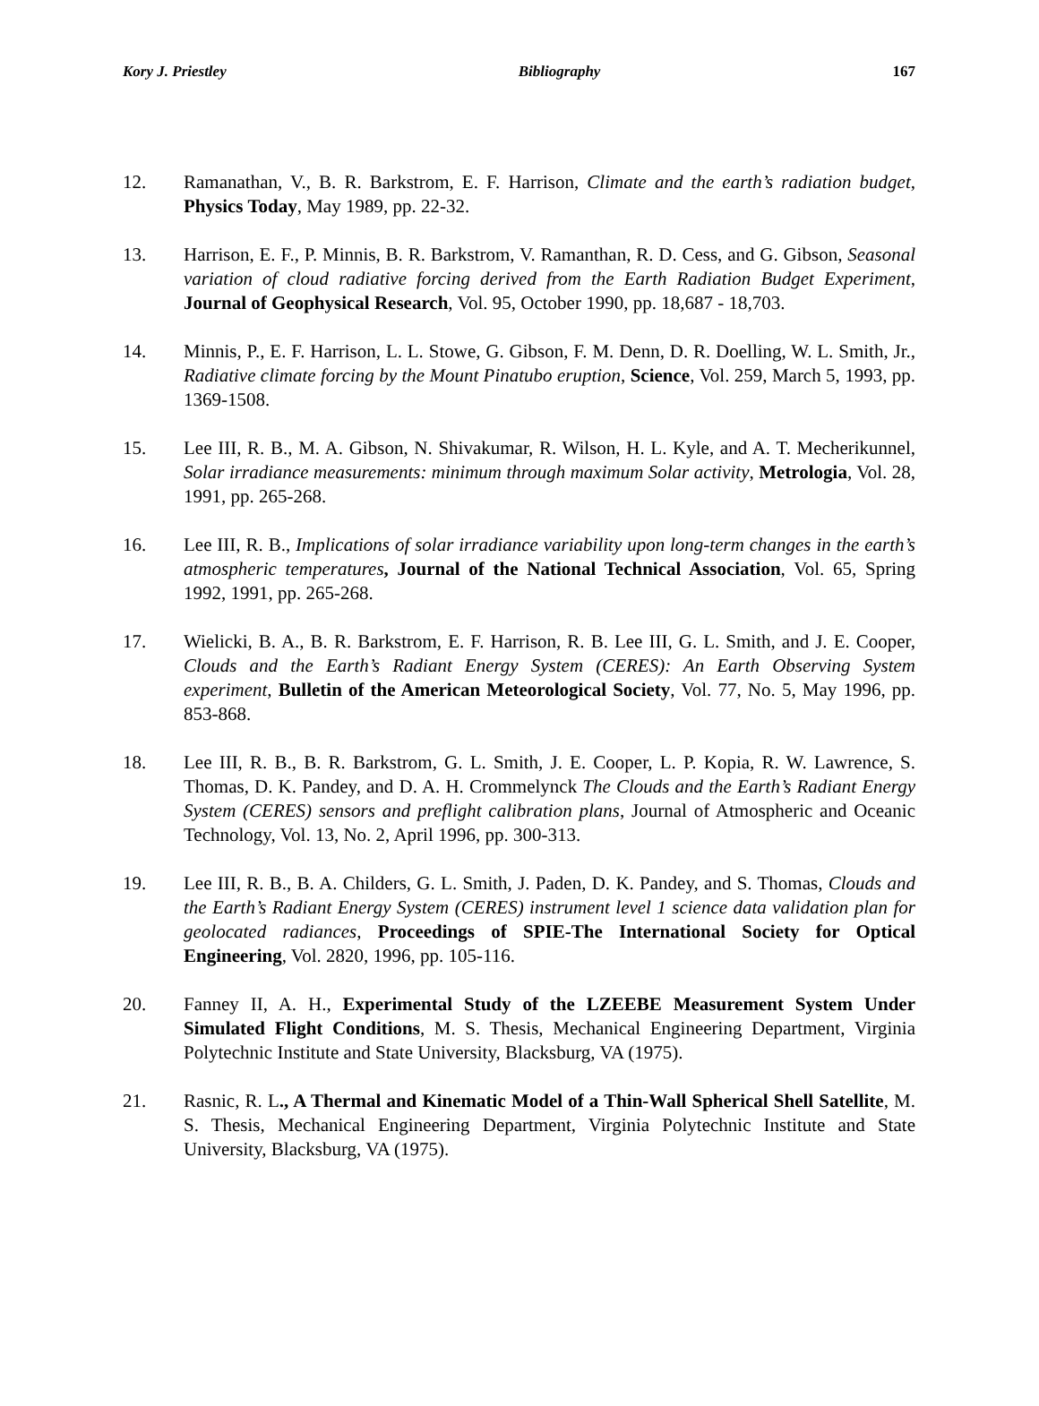Kory J. Priestley Bibliography 167
12. Ramanathan, V., B. R. Barkstrom, E. F. Harrison, Climate and the earth’s radiation budget, Physics Today, May 1989, pp. 22-32.
13. Harrison, E. F., P. Minnis, B. R. Barkstrom, V. Ramanthan, R. D. Cess, and G. Gibson, Seasonal variation of cloud radiative forcing derived from the Earth Radiation Budget Experiment, Journal of Geophysical Research, Vol. 95, October 1990, pp. 18,687 - 18,703.
14. Minnis, P., E. F. Harrison, L. L. Stowe, G. Gibson, F. M. Denn, D. R. Doelling, W. L. Smith, Jr., Radiative climate forcing by the Mount Pinatubo eruption, Science, Vol. 259, March 5, 1993, pp. 1369-1508.
15. Lee III, R. B., M. A. Gibson, N. Shivakumar, R. Wilson, H. L. Kyle, and A. T. Mecherikunnel, Solar irradiance measurements: minimum through maximum Solar activity, Metrologia, Vol. 28, 1991, pp. 265-268.
16. Lee III, R. B., Implications of solar irradiance variability upon long-term changes in the earth’s atmospheric temperatures, Journal of the National Technical Association, Vol. 65, Spring 1992, 1991, pp. 265-268.
17. Wielicki, B. A., B. R. Barkstrom, E. F. Harrison, R. B. Lee III, G. L. Smith, and J. E. Cooper, Clouds and the Earth’s Radiant Energy System (CERES): An Earth Observing System experiment, Bulletin of the American Meteorological Society, Vol. 77, No. 5, May 1996, pp. 853-868.
18. Lee III, R. B., B. R. Barkstrom, G. L. Smith, J. E. Cooper, L. P. Kopia, R. W. Lawrence, S. Thomas, D. K. Pandey, and D. A. H. Crommelynck The Clouds and the Earth’s Radiant Energy System (CERES) sensors and preflight calibration plans, Journal of Atmospheric and Oceanic Technology, Vol. 13, No. 2, April 1996, pp. 300-313.
19. Lee III, R. B., B. A. Childers, G. L. Smith, J. Paden, D. K. Pandey, and S. Thomas, Clouds and the Earth’s Radiant Energy System (CERES) instrument level 1 science data validation plan for geolocated radiances, Proceedings of SPIE-The International Society for Optical Engineering, Vol. 2820, 1996, pp. 105-116.
20. Fanney II, A. H., Experimental Study of the LZEEBE Measurement System Under Simulated Flight Conditions, M. S. Thesis, Mechanical Engineering Department, Virginia Polytechnic Institute and State University, Blacksburg, VA (1975).
21. Rasnic, R. L., A Thermal and Kinematic Model of a Thin-Wall Spherical Shell Satellite, M. S. Thesis, Mechanical Engineering Department, Virginia Polytechnic Institute and State University, Blacksburg, VA (1975).